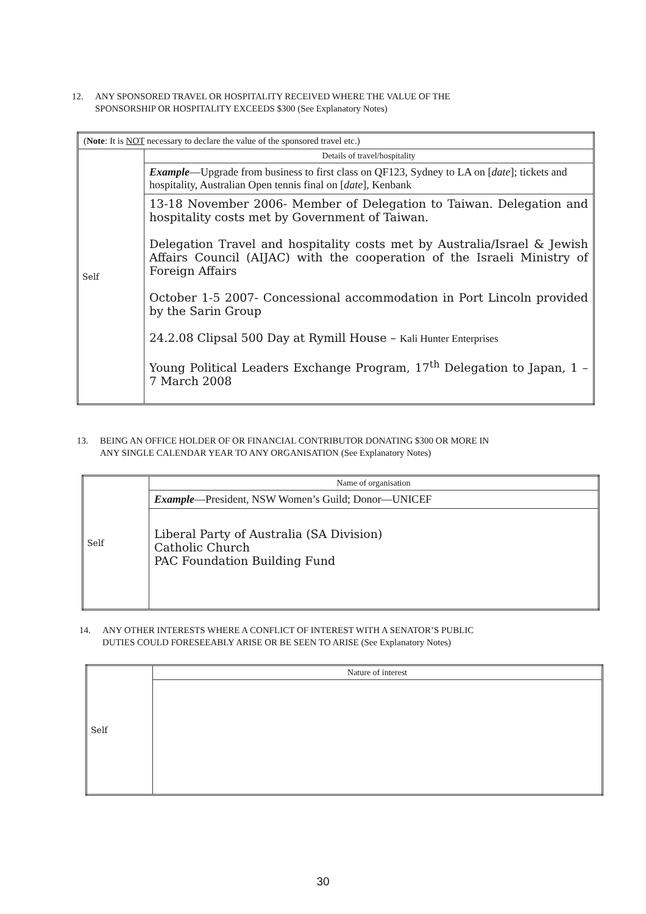12. ANY SPONSORED TRAVEL OR HOSPITALITY RECEIVED WHERE THE VALUE OF THE
SPONSORSHIP OR HOSPITALITY EXCEEDS $300 (See Explanatory Notes)
| ( Note : It is NOT necessary to declare the value of the sponsored travel etc.) | |
| Self | Details of travel/hospitality |
| | Example —Upgrade from business to first class on QF123, Sydney to LA on [ date ]; tickets and hospitality, Australian Open tennis final on [ date ], Kenbank |
| | 13-18 November 2006- Member of Delegation to Taiwan. Delegation and hospitality costs met by Government of Taiwan. Delegation Travel and hospitality costs met by Australia/Israel & Jewish Affairs Council (AIJAC) with the cooperation of the Israeli Ministry of Foreign Affairs October 1-5 2007- Concessional accommodation in Port Lincoln provided by the Sarin Group 24.2.08 Clipsal 500 Day at Rymill House – Kali Hunter Enterprises Young Political Leaders Exchange Program, 17<sup>th</sup> Delegation to Japan, 1 – 7 March 2008 |
13. BEING AN OFFICE HOLDER OF OR FINANCIAL CONTRIBUTOR DONATING $300 OR MORE IN
ANY SINGLE CALENDAR YEAR TO ANY ORGANISATION (See Explanatory Notes)
| Self | Name of organisation |
| | Example —President, NSW Women’s Guild; Donor—UNICEF |
| | Liberal Party of Australia (SA Division) Catholic Church PAC Foundation Building Fund |
14. ANY OTHER INTERESTS WHERE A CONFLICT OF INTEREST WITH A SENATOR’S PUBLIC
DUTIES COULD FORESEEABLY ARISE OR BE SEEN TO ARISE (See Explanatory Notes)
| Self | Nature of interest |
30